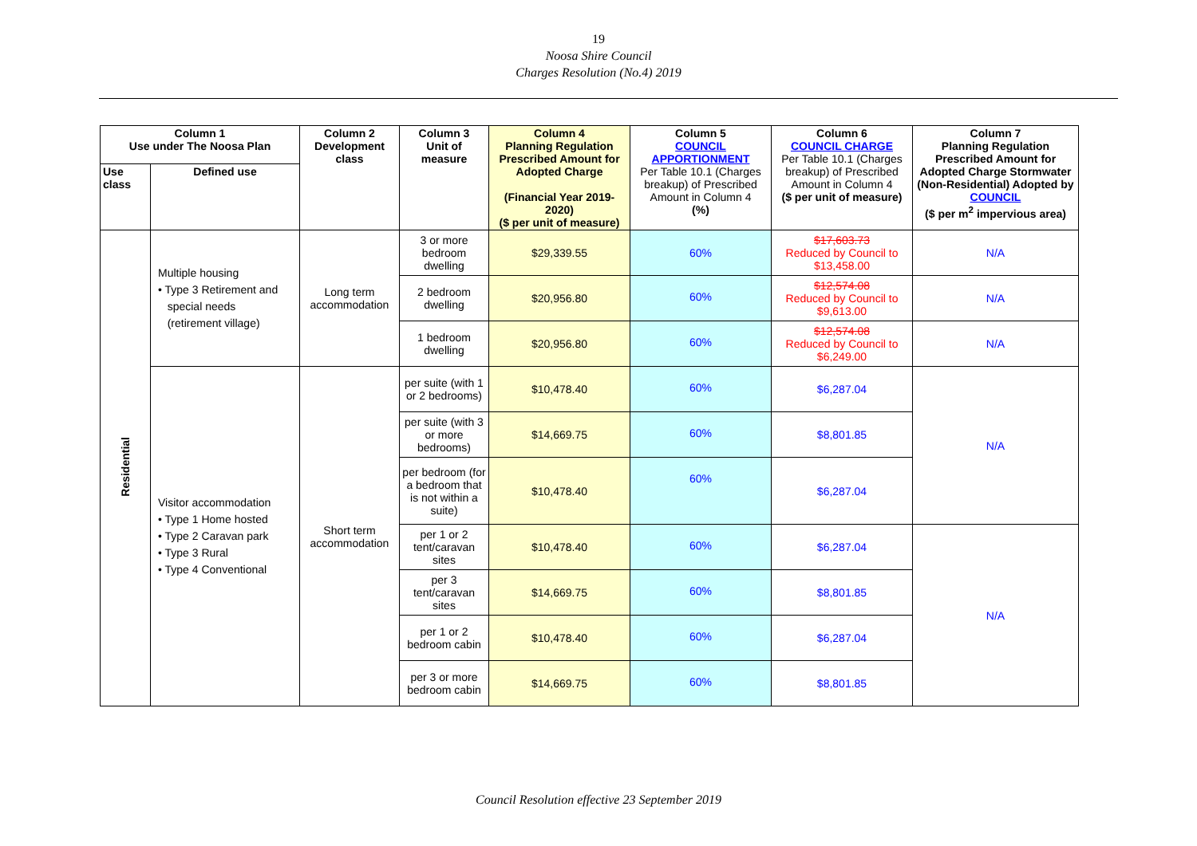19
Noosa Shire Council
Charges Resolution (No.4) 2019
| Column 1 Use under The Noosa Plan | | Column 2 Development class | Column 3 Unit of measure | Column 4 Planning Regulation Prescribed Amount for Adopted Charge (Financial Year 2019-2020) ($ per unit of measure) | Column 5 COUNCIL APPORTIONMENT Per Table 10.1 (Charges breakup) of Prescribed Amount in Column 4 (%) | Column 6 COUNCIL CHARGE Per Table 10.1 (Charges breakup) of Prescribed Amount in Column 4 ($ per unit of measure) | Column 7 Planning Regulation Prescribed Amount for Adopted Charge Stormwater (Non-Residential) Adopted by COUNCIL ($ per m<sup>2</sup> impervious area) |
| --- | --- | --- | --- | --- | --- | --- | --- |
| Use class | Defined use | | | | | | |
| Residential | Multiple housing • Type 3 Retirement and special needs (retirement village) | Long term accommodation | 3 or more bedroom dwelling | $29,339.55 | 60% | $17,603.73 Reduced by Council to $13,458.00 | N/A |
| | | | 2 bedroom dwelling | $20,956.80 | 60% | $12,574.08 Reduced by Council to $9,613.00 | N/A |
| | | | 1 bedroom dwelling | $20,956.80 | 60% | $12,574.08 Reduced by Council to $6,249.00 | N/A |
| | Visitor accommodation • Type 1 Home hosted • Type 2 Caravan park • Type 3 Rural • Type 4 Conventional | Short term accommodation | per suite (with 1 or 2 bedrooms) | $10,478.40 | 60% | $6,287.04 | N/A |
| | | | per suite (with 3 or more bedrooms) | $14,669.75 | 60% | $8,801.85 | |
| | | | per bedroom (for a bedroom that is not within a suite) | $10,478.40 | 60% | $6,287.04 | |
| | | | per 1 or 2 tent/caravan sites | $10,478.40 | 60% | $6,287.04 | N/A |
| | | | per 3 tent/caravan sites | $14,669.75 | 60% | $8,801.85 | |
| | | | per 1 or 2 bedroom cabin | $10,478.40 | 60% | $6,287.04 | |
| | | | per 3 or more bedroom cabin | $14,669.75 | 60% | $8,801.85 | |
Council Resolution effective 23 September 2019